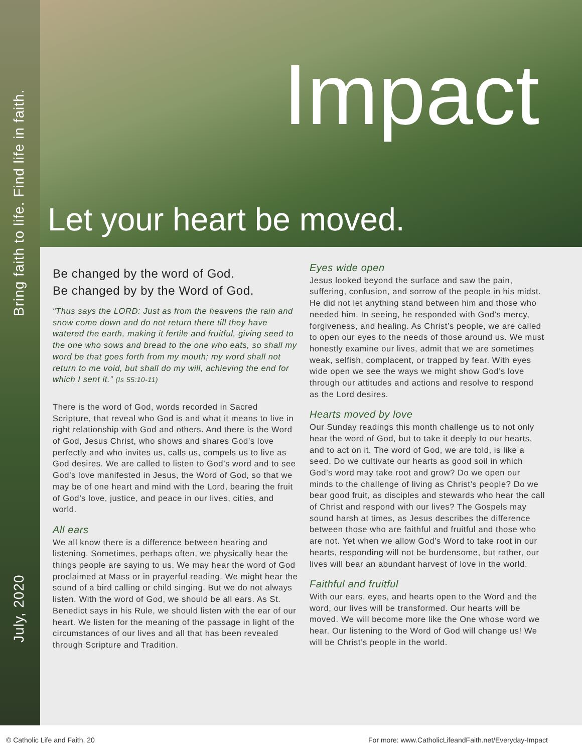Bring faith to life. Find life in faith.
July, 2020
Impact
Let your heart be moved.
Be changed by the word of God.
Be changed by by the Word of God.
“Thus says the LORD: Just as from the heavens the rain and snow come down and do not return there till they have watered the earth, making it fertile and fruitful, giving seed to the one who sows and bread to the one who eats, so shall my word be that goes forth from my mouth; my word shall not return to me void, but shall do my will, achieving the end for which I sent it.” (Is 55:10-11)
There is the word of God, words recorded in Sacred Scripture, that reveal who God is and what it means to live in right relationship with God and others. And there is the Word of God, Jesus Christ, who shows and shares God’s love perfectly and who invites us, calls us, compels us to live as God desires. We are called to listen to God’s word and to see God’s love manifested in Jesus, the Word of God, so that we may be of one heart and mind with the Lord, bearing the fruit of God’s love, justice, and peace in our lives, cities, and world.
All ears
We all know there is a difference between hearing and listening. Sometimes, perhaps often, we physically hear the things people are saying to us. We may hear the word of God proclaimed at Mass or in prayerful reading. We might hear the sound of a bird calling or child singing. But we do not always listen. With the word of God, we should be all ears. As St. Benedict says in his Rule, we should listen with the ear of our heart. We listen for the meaning of the passage in light of the circumstances of our lives and all that has been revealed through Scripture and Tradition.
Eyes wide open
Jesus looked beyond the surface and saw the pain, suffering, confusion, and sorrow of the people in his midst. He did not let anything stand between him and those who needed him. In seeing, he responded with God’s mercy, forgiveness, and healing. As Christ’s people, we are called to open our eyes to the needs of those around us. We must honestly examine our lives, admit that we are sometimes weak, selfish, complacent, or trapped by fear. With eyes wide open we see the ways we might show God’s love through our attitudes and actions and resolve to respond as the Lord desires.
Hearts moved by love
Our Sunday readings this month challenge us to not only hear the word of God, but to take it deeply to our hearts, and to act on it. The word of God, we are told, is like a seed. Do we cultivate our hearts as good soil in which God’s word may take root and grow? Do we open our minds to the challenge of living as Christ’s people? Do we bear good fruit, as disciples and stewards who hear the call of Christ and respond with our lives? The Gospels may sound harsh at times, as Jesus describes the difference between those who are faithful and fruitful and those who are not. Yet when we allow God’s Word to take root in our hearts, responding will not be burdensome, but rather, our lives will bear an abundant harvest of love in the world.
Faithful and fruitful
With our ears, eyes, and hearts open to the Word and the word, our lives will be transformed. Our hearts will be moved. We will become more like the One whose word we hear. Our listening to the Word of God will change us! We will be Christ’s people in the world.
© Catholic Life and Faith, 20 For more: www.CatholicLifeandFaith.net/Everyday-Impact